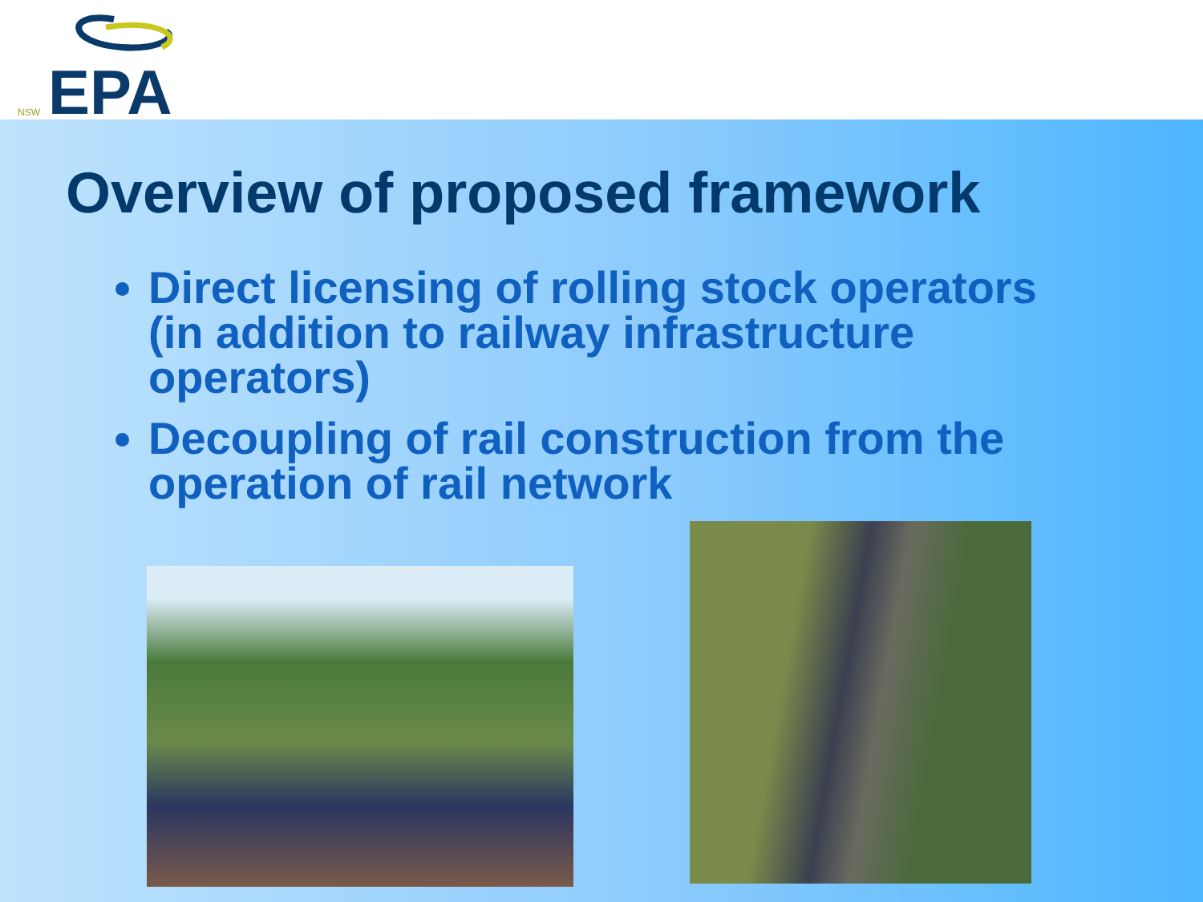NSW
EPA
Overview of proposed framework
Direct licensing of rolling stock operators (in addition to railway infrastructure operators)
Decoupling of rail construction from the operation of rail network